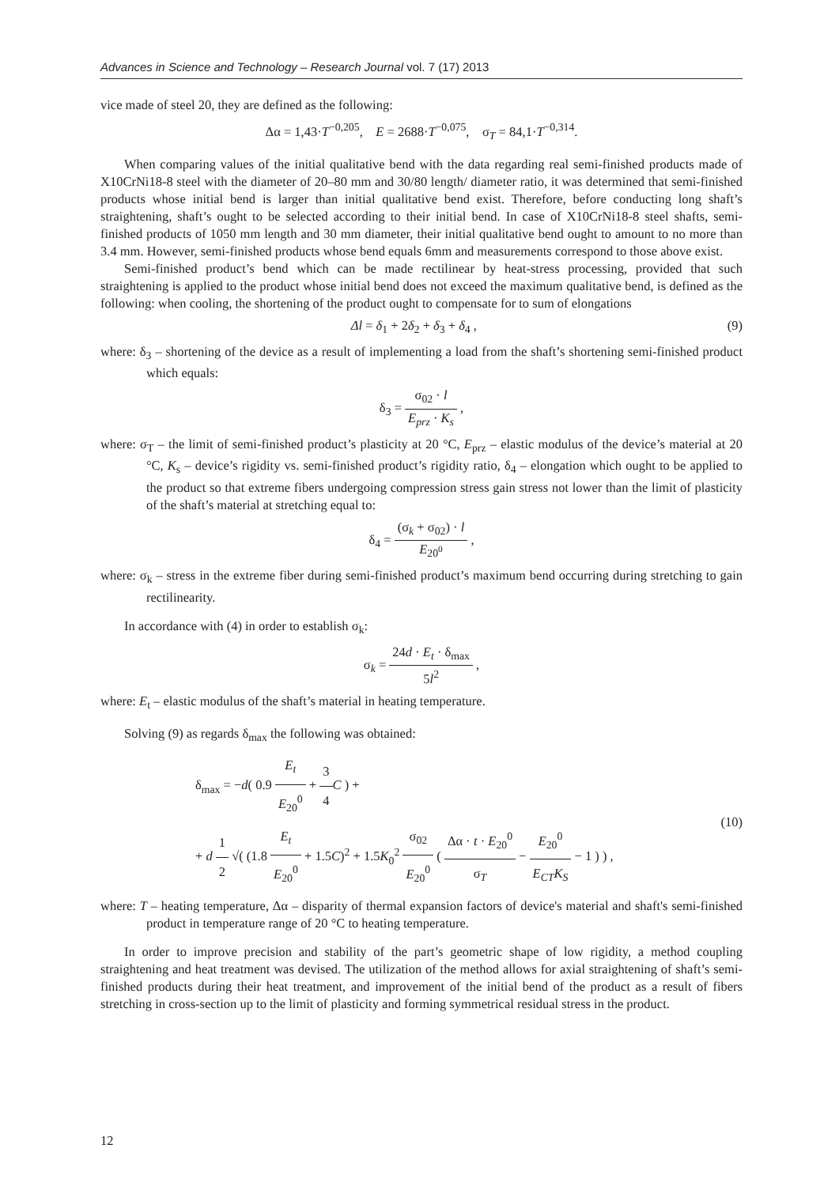Advances in Science and Technology – Research Journal vol. 7 (17) 2013
vice made of steel 20, they are defined as the following:
Δα = 1,43·T<sup>−0,205</sup>, E = 2688·T<sup>−0,075</sup>, σ<sub>T</sub> = 84,1·T<sup>−0,314</sup>.
When comparing values of the initial qualitative bend with the data regarding real semi-finished products made of X10CrNi18-8 steel with the diameter of 20–80 mm and 30/80 length/ diameter ratio, it was determined that semi-finished products whose initial bend is larger than initial qualitative bend exist. Therefore, before conducting long shaft’s straightening, shaft’s ought to be selected according to their initial bend. In case of X10CrNi18-8 steel shafts, semi-finished products of 1050 mm length and 30 mm diameter, their initial qualitative bend ought to amount to no more than 3.4 mm. However, semi-finished products whose bend equals 6mm and measurements correspond to those above exist.
Semi-finished product’s bend which can be made rectilinear by heat-stress processing, provided that such straightening is applied to the product whose initial bend does not exceed the maximum qualitative bend, is defined as the following: when cooling, the shortening of the product ought to compensate for to sum of elongations
Δl = δ<sub>1</sub> + 2δ<sub>2</sub> + δ<sub>3</sub> + δ<sub>4</sub> , (9)
where: δ<sub>3</sub> – shortening of the device as a result of implementing a load from the shaft’s shortening semi-finished product which equals:
δ<sub>3</sub> = σ<sub>02</sub> · l E<sub>prz</sub> · K<sub>s</sub> ,
where: σ<sub>T</sub> – the limit of semi-finished product’s plasticity at 20 °C, E<sub>prz</sub> – elastic modulus of the device’s material at 20 °C, K<sub>s</sub> – device’s rigidity vs. semi-finished product’s rigidity ratio, δ<sub>4</sub> – elongation which ought to be applied to the product so that extreme fibers undergoing compression stress gain stress not lower than the limit of plasticity of the shaft’s material at stretching equal to:
δ<sub>4</sub> = (σ<sub>k</sub> + σ<sub>02</sub>) · l E<sub>20<sup>0</sup></sub> ,
where: σ<sub>k</sub> – stress in the extreme fiber during semi-finished product’s maximum bend occurring during stretching to gain rectilinearity.
In accordance with (4) in order to establish σ<sub>k</sub>:
σ<sub>k</sub> = 24d · E<sub>t</sub> · δ<sub>max</sub> 5l<sup>2</sup> ,
where: E<sub>t</sub> – elastic modulus of the shaft’s material in heating temperature.
Solving (9) as regards δ<sub>max</sub> the following was obtained:
δ<sub>max</sub> = −d( 0.9 E<sub>t</sub> E<sub>20</sub><sup>0</sup> + 3 4 C ) +
+ d 1 2 √( (1.8 E<sub>t</sub> E<sub>20</sub><sup>0</sup> + 1.5C)<sup>2</sup> + 1.5K<sub>0</sub><sup>2</sup> σ<sub>02</sub> E<sub>20</sub><sup>0</sup> ( Δα · t · E<sub>20</sub><sup>0</sup> σ<sub>T</sub> − E<sub>20</sub><sup>0</sup> E<sub>CT</sub>K<sub>S</sub> − 1 ) ) , (10)
where: T – heating temperature, Δα – disparity of thermal expansion factors of device's material and shaft's semi-finished product in temperature range of 20 °C to heating temperature.
In order to improve precision and stability of the part’s geometric shape of low rigidity, a method coupling straightening and heat treatment was devised. The utilization of the method allows for axial straightening of shaft’s semi-finished products during their heat treatment, and improvement of the initial bend of the product as a result of fibers stretching in cross-section up to the limit of plasticity and forming symmetrical residual stress in the product.
12